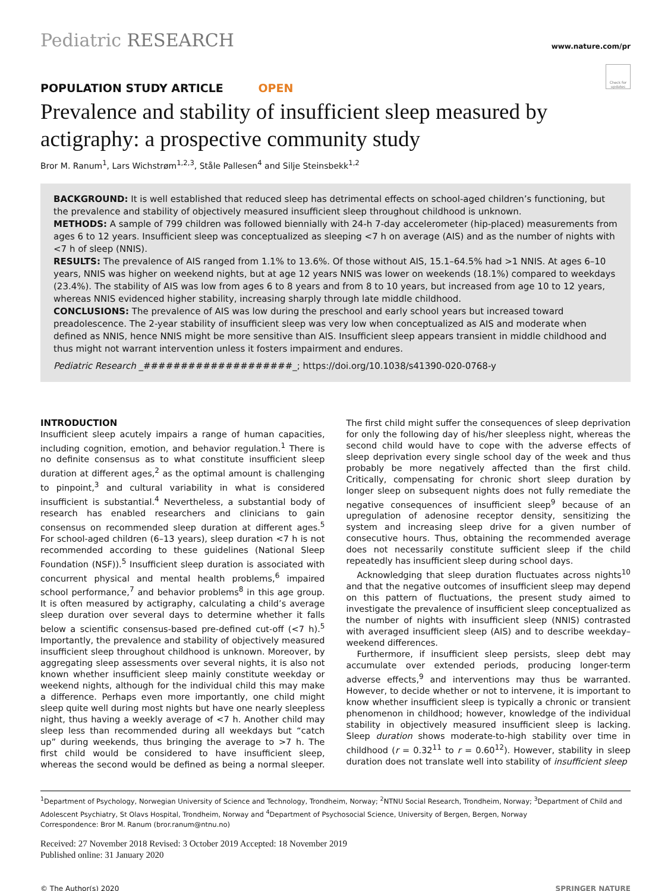Pediatric RESEARCH
www.nature.com/pr
Check for updates
POPULATION STUDY ARTICLE OPEN
Prevalence and stability of insufficient sleep measured by actigraphy: a prospective community study
Bror M. Ranum<sup>1</sup>, Lars Wichstrøm<sup>1,2,3</sup>, Ståle Pallesen<sup>4</sup> and Silje Steinsbekk<sup>1,2</sup>
BACKGROUND: It is well established that reduced sleep has detrimental effects on school-aged children’s functioning, but the prevalence and stability of objectively measured insufficient sleep throughout childhood is unknown.
METHODS: A sample of 799 children was followed biennially with 24-h 7-day accelerometer (hip-placed) measurements from ages 6 to 12 years. Insufficient sleep was conceptualized as sleeping <7 h on average (AIS) and as the number of nights with <7 h of sleep (NNIS).
RESULTS: The prevalence of AIS ranged from 1.1% to 13.6%. Of those without AIS, 15.1–64.5% had >1 NNIS. At ages 6–10 years, NNIS was higher on weekend nights, but at age 12 years NNIS was lower on weekends (18.1%) compared to weekdays (23.4%). The stability of AIS was low from ages 6 to 8 years and from 8 to 10 years, but increased from age 10 to 12 years, whereas NNIS evidenced higher stability, increasing sharply through late middle childhood.
CONCLUSIONS: The prevalence of AIS was low during the preschool and early school years but increased toward preadolescence. The 2-year stability of insufficient sleep was very low when conceptualized as AIS and moderate when defined as NNIS, hence NNIS might be more sensitive than AIS. Insufficient sleep appears transient in middle childhood and thus might not warrant intervention unless it fosters impairment and endures.
Pediatric Research _####################_; https://doi.org/10.1038/s41390-020-0768-y
INTRODUCTION
Insufficient sleep acutely impairs a range of human capacities, including cognition, emotion, and behavior regulation.<sup>1</sup> There is no definite consensus as to what constitute insufficient sleep duration at different ages,<sup>2</sup> as the optimal amount is challenging to pinpoint,<sup>3</sup> and cultural variability in what is considered insufficient is substantial.<sup>4</sup> Nevertheless, a substantial body of research has enabled researchers and clinicians to gain consensus on recommended sleep duration at different ages.<sup>5</sup> For school-aged children (6–13 years), sleep duration <7 h is not recommended according to these guidelines (National Sleep Foundation (NSF)).<sup>5</sup> Insufficient sleep duration is associated with concurrent physical and mental health problems,<sup>6</sup> impaired school performance,<sup>7</sup> and behavior problems<sup>8</sup> in this age group. It is often measured by actigraphy, calculating a child’s average sleep duration over several days to determine whether it falls below a scientific consensus-based pre-defined cut-off (<7 h).<sup>5</sup> Importantly, the prevalence and stability of objectively measured insufficient sleep throughout childhood is unknown. Moreover, by aggregating sleep assessments over several nights, it is also not known whether insufficient sleep mainly constitute weekday or weekend nights, although for the individual child this may make a difference. Perhaps even more importantly, one child might sleep quite well during most nights but have one nearly sleepless night, thus having a weekly average of <7 h. Another child may sleep less than recommended during all weekdays but “catch up” during weekends, thus bringing the average to >7 h. The first child would be considered to have insufficient sleep, whereas the second would be defined as being a normal sleeper. The first child might suffer the consequences of sleep deprivation for only the following day of his/her sleepless night, whereas the second child would have to cope with the adverse effects of sleep deprivation every single school day of the week and thus probably be more negatively affected than the first child. Critically, compensating for chronic short sleep duration by longer sleep on subsequent nights does not fully remediate the negative consequences of insufficient sleep<sup>9</sup> because of an upregulation of adenosine receptor density, sensitizing the system and increasing sleep drive for a given number of consecutive hours. Thus, obtaining the recommended average does not necessarily constitute sufficient sleep if the child repeatedly has insufficient sleep during school days.
Acknowledging that sleep duration fluctuates across nights<sup>10</sup> and that the negative outcomes of insufficient sleep may depend on this pattern of fluctuations, the present study aimed to investigate the prevalence of insufficient sleep conceptualized as the number of nights with insufficient sleep (NNIS) contrasted with averaged insufficient sleep (AIS) and to describe weekday–weekend differences.
Furthermore, if insufficient sleep persists, sleep debt may accumulate over extended periods, producing longer-term adverse effects,<sup>9</sup> and interventions may thus be warranted. However, to decide whether or not to intervene, it is important to know whether insufficient sleep is typically a chronic or transient phenomenon in childhood; however, knowledge of the individual stability in objectively measured insufficient sleep is lacking. Sleep duration shows moderate-to-high stability over time in childhood (r = 0.32<sup>11</sup> to r = 0.60<sup>12</sup>). However, stability in sleep duration does not translate well into stability of insufficient sleep
<sup>1</sup> Department of Psychology, Norwegian University of Science and Technology, Trondheim, Norway; <sup>2</sup>NTNU Social Research, Trondheim, Norway; <sup>3</sup>Department of Child and Adolescent Psychiatry, St Olavs Hospital, Trondheim, Norway and <sup>4</sup>Department of Psychosocial Science, University of Bergen, Bergen, Norway
Correspondence: Bror M. Ranum (bror.ranum@ntnu.no)
Received: 27 November 2018 Revised: 3 October 2019 Accepted: 18 November 2019
Published online: 31 January 2020
© The Author(s) 2020 SPRINGER NATURE